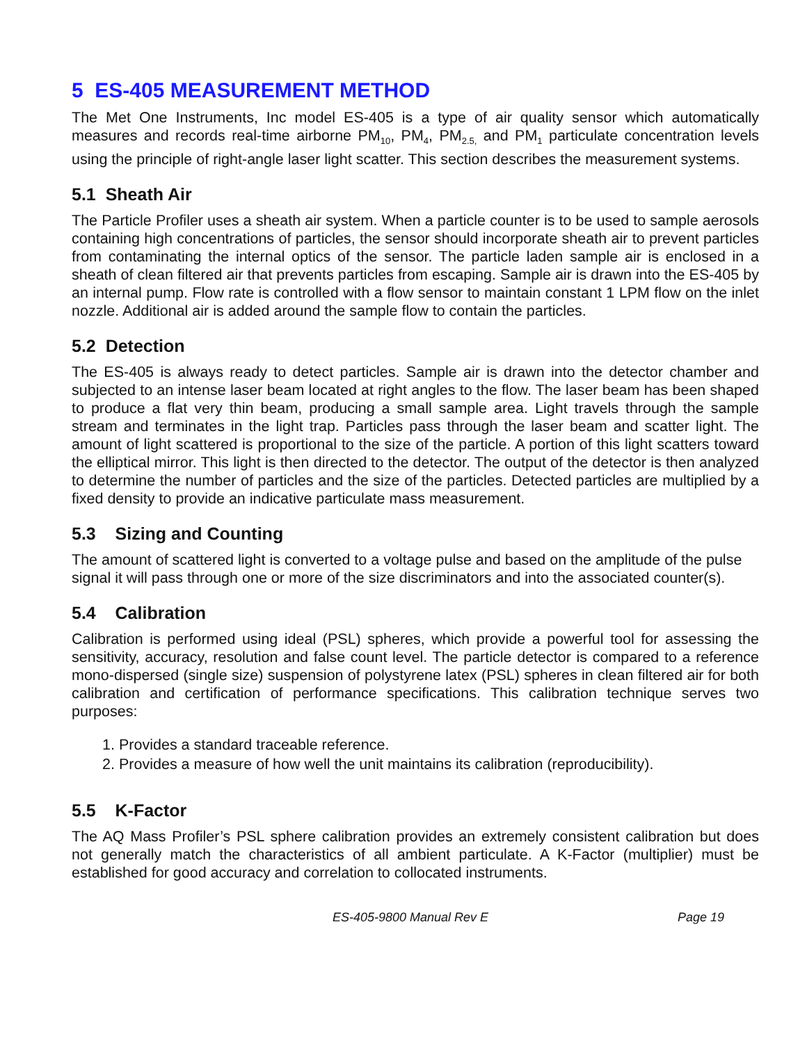5 ES-405 MEASUREMENT METHOD
The Met One Instruments, Inc model ES-405 is a type of air quality sensor which automatically measures and records real-time airborne PM<sub>10</sub>, PM<sub>4</sub>, PM<sub>2.5,</sub> and PM<sub>1</sub> particulate concentration levels using the principle of right-angle laser light scatter. This section describes the measurement systems.
5.1 Sheath Air
The Particle Profiler uses a sheath air system. When a particle counter is to be used to sample aerosols containing high concentrations of particles, the sensor should incorporate sheath air to prevent particles from contaminating the internal optics of the sensor. The particle laden sample air is enclosed in a sheath of clean filtered air that prevents particles from escaping. Sample air is drawn into the ES-405 by an internal pump. Flow rate is controlled with a flow sensor to maintain constant 1 LPM flow on the inlet nozzle. Additional air is added around the sample flow to contain the particles.
5.2 Detection
The ES-405 is always ready to detect particles. Sample air is drawn into the detector chamber and subjected to an intense laser beam located at right angles to the flow. The laser beam has been shaped to produce a flat very thin beam, producing a small sample area. Light travels through the sample stream and terminates in the light trap. Particles pass through the laser beam and scatter light. The amount of light scattered is proportional to the size of the particle. A portion of this light scatters toward the elliptical mirror. This light is then directed to the detector. The output of the detector is then analyzed to determine the number of particles and the size of the particles. Detected particles are multiplied by a fixed density to provide an indicative particulate mass measurement.
5.3 Sizing and Counting
The amount of scattered light is converted to a voltage pulse and based on the amplitude of the pulse signal it will pass through one or more of the size discriminators and into the associated counter(s).
5.4 Calibration
Calibration is performed using ideal (PSL) spheres, which provide a powerful tool for assessing the sensitivity, accuracy, resolution and false count level. The particle detector is compared to a reference mono-dispersed (single size) suspension of polystyrene latex (PSL) spheres in clean filtered air for both calibration and certification of performance specifications. This calibration technique serves two purposes:
1. Provides a standard traceable reference.
2. Provides a measure of how well the unit maintains its calibration (reproducibility).
5.5 K-Factor
The AQ Mass Profiler’s PSL sphere calibration provides an extremely consistent calibration but does not generally match the characteristics of all ambient particulate. A K-Factor (multiplier) must be established for good accuracy and correlation to collocated instruments.
ES-405-9800 Manual Rev E Page 19